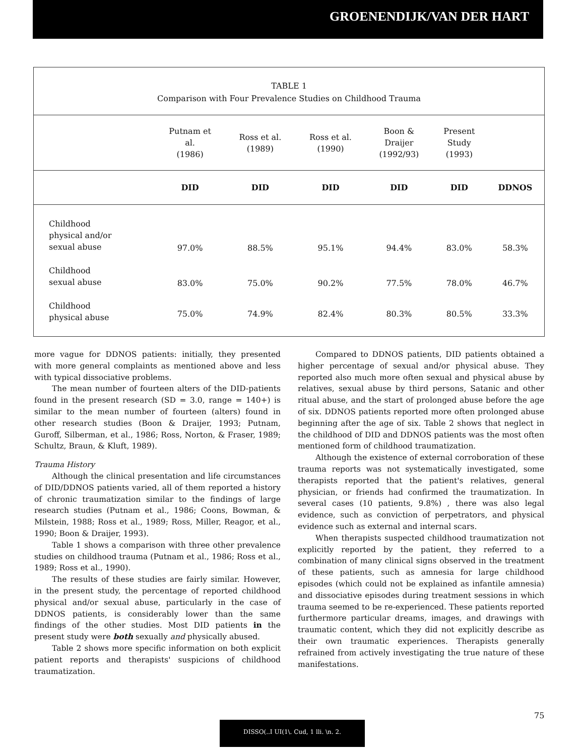GROENENDIJK/VAN DER HART
TABLE 1
Comparison with Four Prevalence Studies on Childhood Trauma
| | Putnam et al. (1986) | Ross et al. (1989) | Ross et al. (1990) | Boon & Draijer (1992/93) | Present Study (1993) | |
| --- | --- | --- | --- | --- | --- | --- |
| | DID | DID | DID | DID | DID | DDNOS |
| Childhood physical and/or sexual abuse | 97.0% | 88.5% | 95.1% | 94.4% | 83.0% | 58.3% |
| Childhood sexual abuse | 83.0% | 75.0% | 90.2% | 77.5% | 78.0% | 46.7% |
| Childhood physical abuse | 75.0% | 74.9% | 82.4% | 80.3% | 80.5% | 33.3% |
more vague for DDNOS patients: initially, they presented with more general complaints as mentioned above and less with typical dissociative problems.
The mean number of fourteen alters of the DID-patients found in the present research (SD = 3.0, range = 140+) is similar to the mean number of fourteen (alters) found in other research studies (Boon & Draijer, 1993; Putnam, Guroff, Silberman, et al., 1986; Ross, Norton, & Fraser, 1989; Schultz, Braun, & Kluft, 1989).
Trauma History
Although the clinical presentation and life circumstances of DID/DDNOS patients varied, all of them reported a history of chronic traumatization similar to the findings of large research studies (Putnam et al., 1986; Coons, Bowman, & Milstein, 1988; Ross et al., 1989; Ross, Miller, Reagor, et al., 1990; Boon & Draijer, 1993).
Table 1 shows a comparison with three other prevalence studies on childhood trauma (Putnam et al., 1986; Ross et al., 1989; Ross et al., 1990).
The results of these studies are fairly similar. However, in the present study, the percentage of reported childhood physical and/or sexual abuse, particularly in the case of DDNOS patients, is considerably lower than the same findings of the other studies. Most DID patients in the present study were both sexually and physically abused.
Table 2 shows more specific information on both explicit patient reports and therapists' suspicions of childhood traumatization.
Compared to DDNOS patients, DID patients obtained a higher percentage of sexual and/or physical abuse. They reported also much more often sexual and physical abuse by relatives, sexual abuse by third persons, Satanic and other ritual abuse, and the start of prolonged abuse before the age of six. DDNOS patients reported more often prolonged abuse beginning after the age of six. Table 2 shows that neglect in the childhood of DID and DDNOS patients was the most often mentioned form of childhood traumatization.
Although the existence of external corroboration of these trauma reports was not systematically investigated, some therapists reported that the patient's relatives, general physician, or friends had confirmed the traumatization. In several cases (10 patients, 9.8%) , there was also legal evidence, such as conviction of perpetrators, and physical evidence such as external and internal scars.
When therapists suspected childhood traumatization not explicitly reported by the patient, they referred to a combination of many clinical signs observed in the treatment of these patients, such as amnesia for large childhood episodes (which could not be explained as infantile amnesia) and dissociative episodes during treatment sessions in which trauma seemed to be re-experienced. These patients reported furthermore particular dreams, images, and drawings with traumatic content, which they did not explicitly describe as their own traumatic experiences. Therapists generally refrained from actively investigating the true nature of these manifestations.
75
DISSO(..I UI(1\. Cud, 1 lli. \n. 2.